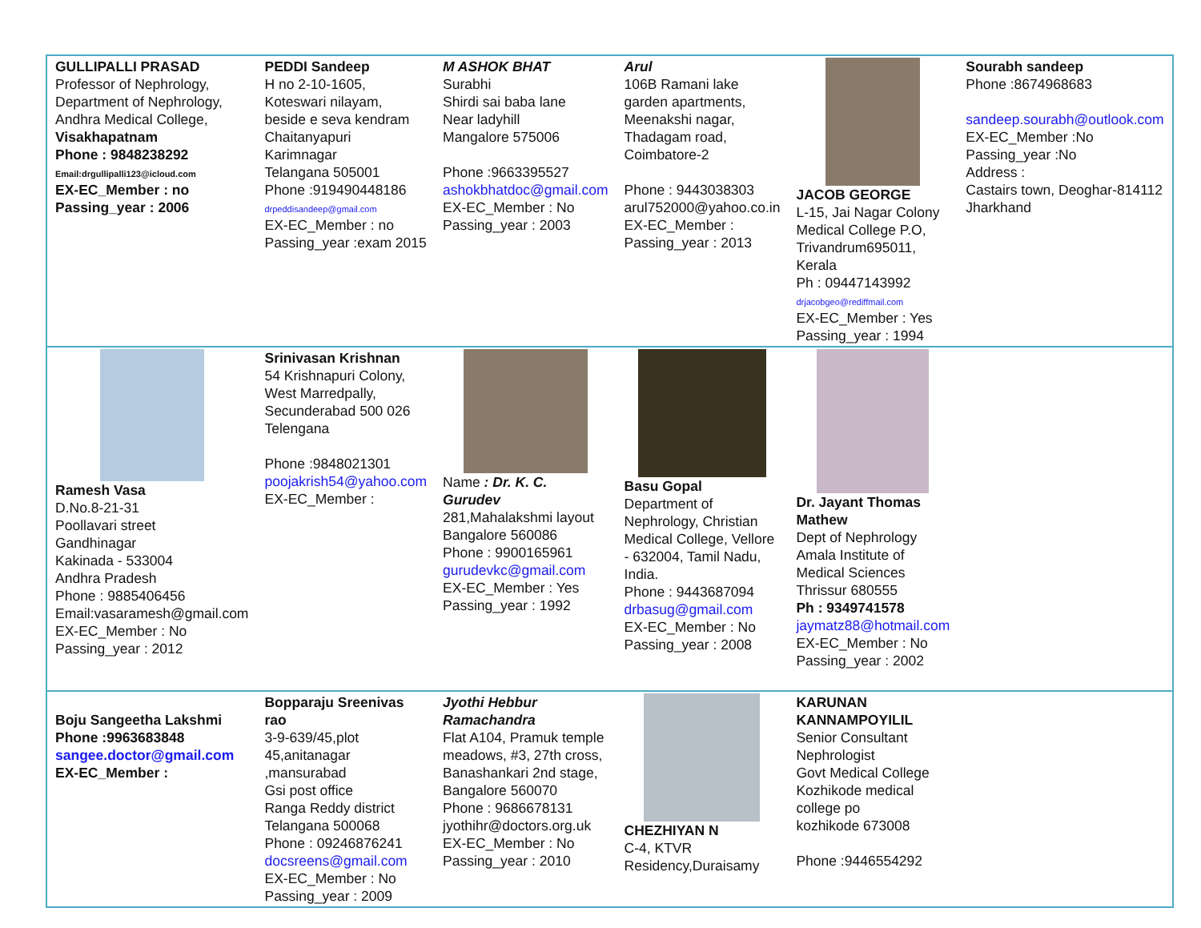| GULLIPALLI PRASAD Professor of Nephrology, Department of Nephrology, Andhra Medical College, Visakhapatnam Phone : 9848238292 Email:drgullipalli123@icloud.com EX-EC_Member : no Passing_year : 2006 | PEDDI Sandeep H no 2-10-1605, Koteswari nilayam, beside e seva kendram Chaitanyapuri Karimnagar Telangana 505001 Phone :919490448186 drpeddisandeep@gmail.com EX-EC_Member : no Passing_year :exam 2015 | M ASHOK BHAT Surabhi Shirdi sai baba lane Near ladyhill Mangalore 575006 Phone :9663395527 ashokbhatdoc@gmail.com EX-EC_Member : No Passing_year : 2003 | Arul 106B Ramani lake garden apartments, Meenakshi nagar, Thadagam road, Coimbatore-2 Phone : 9443038303 arul752000@yahoo.co.in EX-EC_Member : Passing_year : 2013 | JACOB GEORGE L-15, Jai Nagar Colony Medical College P.O, Trivandrum695011, Kerala Ph : 09447143992 drjacobgeo@rediffmail.com EX-EC_Member : Yes Passing_year : 1994 | Sourabh sandeep Phone :8674968683 sandeep.sourabh@outlook.com EX-EC_Member :No Passing_year :No Address : Castairs town, Deoghar-814112 Jharkhand |
| Ramesh Vasa D.No.8-21-31 Poollavari street Gandhinagar Kakinada - 533004 Andhra Pradesh Phone : 9885406456 Email:vasaramesh@gmail.com EX-EC_Member : No Passing_year : 2012 | Srinivasan Krishnan 54 Krishnapuri Colony, West Marredpally, Secunderabad 500 026 Telengana Phone :9848021301 poojakrish54@yahoo.com EX-EC_Member : | Name : Dr. K. C. Gurudev 281,Mahalakshmi layout Bangalore 560086 Phone : 9900165961 gurudevkc@gmail.com EX-EC_Member : Yes Passing_year : 1992 | Basu Gopal Department of Nephrology, Christian Medical College, Vellore - 632004, Tamil Nadu, India. Phone : 9443687094 drbasug@gmail.com EX-EC_Member : No Passing_year : 2008 | Dr. Jayant Thomas Mathew Dept of Nephrology Amala Institute of Medical Sciences Thrissur 680555 Ph : 9349741578 jaymatz88@hotmail.com EX-EC_Member : No Passing_year : 2002 | |
| Boju Sangeetha Lakshmi Phone :9963683848 sangee.doctor@gmail.com EX-EC_Member : | Bopparaju Sreenivas rao 3-9-639/45,plot 45,anitanagar ,mansurabad Gsi post office Ranga Reddy district Telangana 500068 Phone : 09246876241 docsreens@gmail.com EX-EC_Member : No Passing_year : 2009 | Jyothi Hebbur Ramachandra Flat A104, Pramuk temple meadows, #3, 27th cross, Banashankari 2nd stage, Bangalore 560070 Phone : 9686678131 jyothihr@doctors.org.uk EX-EC_Member : No Passing_year : 2010 | CHEZHIYAN N C-4, KTVR Residency,Duraisamy | KARUNAN KANNAMPOYILIL Senior Consultant Nephrologist Govt Medical College Kozhikode medical college po kozhikode 673008 Phone :9446554292 | |